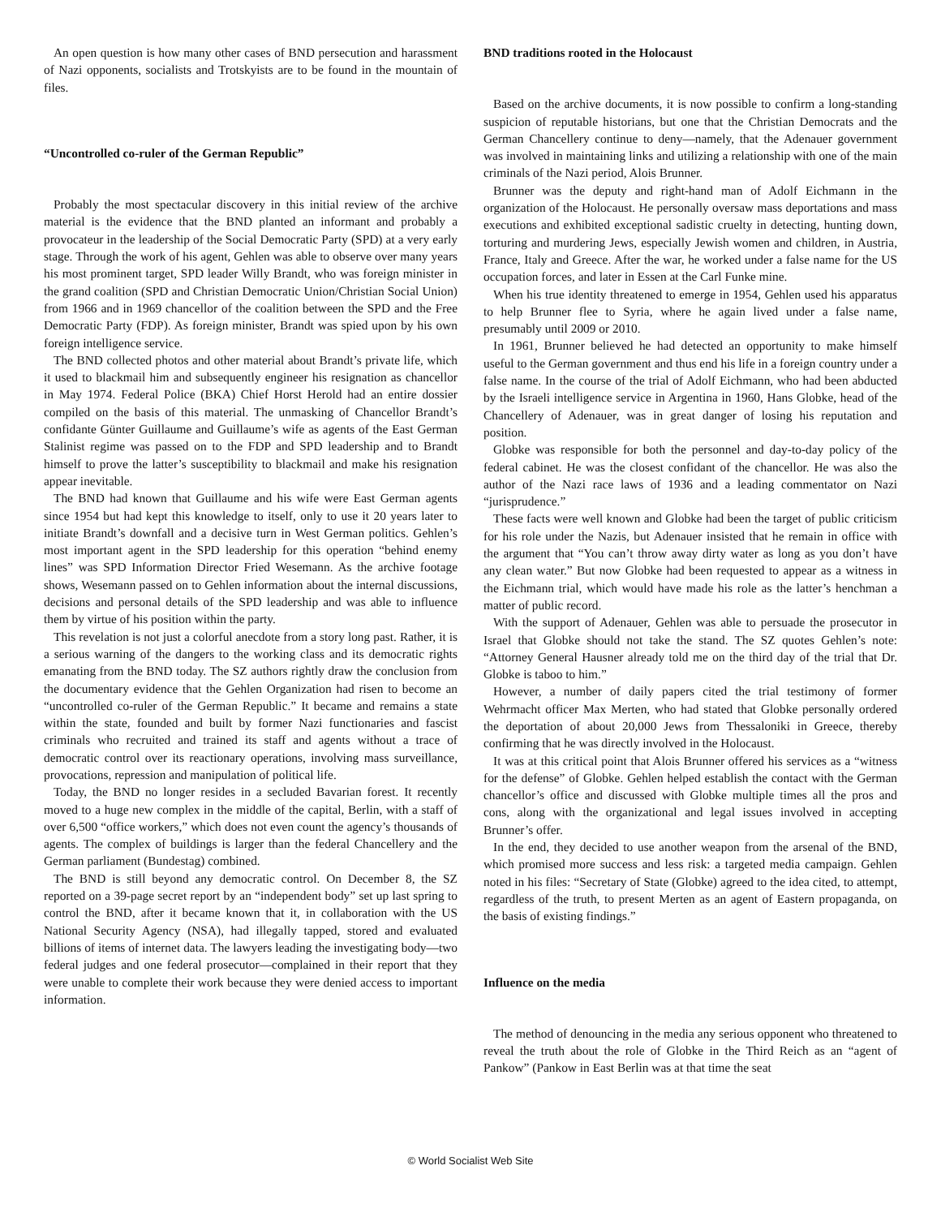An open question is how many other cases of BND persecution and harassment of Nazi opponents, socialists and Trotskyists are to be found in the mountain of files.
“Uncontrolled co-ruler of the German Republic”
Probably the most spectacular discovery in this initial review of the archive material is the evidence that the BND planted an informant and probably a provocateur in the leadership of the Social Democratic Party (SPD) at a very early stage. Through the work of his agent, Gehlen was able to observe over many years his most prominent target, SPD leader Willy Brandt, who was foreign minister in the grand coalition (SPD and Christian Democratic Union/Christian Social Union) from 1966 and in 1969 chancellor of the coalition between the SPD and the Free Democratic Party (FDP). As foreign minister, Brandt was spied upon by his own foreign intelligence service.
The BND collected photos and other material about Brandt’s private life, which it used to blackmail him and subsequently engineer his resignation as chancellor in May 1974. Federal Police (BKA) Chief Horst Herold had an entire dossier compiled on the basis of this material. The unmasking of Chancellor Brandt’s confidante Günter Guillaume and Guillaume’s wife as agents of the East German Stalinist regime was passed on to the FDP and SPD leadership and to Brandt himself to prove the latter’s susceptibility to blackmail and make his resignation appear inevitable.
The BND had known that Guillaume and his wife were East German agents since 1954 but had kept this knowledge to itself, only to use it 20 years later to initiate Brandt’s downfall and a decisive turn in West German politics. Gehlen’s most important agent in the SPD leadership for this operation “behind enemy lines” was SPD Information Director Fried Wesemann. As the archive footage shows, Wesemann passed on to Gehlen information about the internal discussions, decisions and personal details of the SPD leadership and was able to influence them by virtue of his position within the party.
This revelation is not just a colorful anecdote from a story long past. Rather, it is a serious warning of the dangers to the working class and its democratic rights emanating from the BND today. The SZ authors rightly draw the conclusion from the documentary evidence that the Gehlen Organization had risen to become an “uncontrolled co-ruler of the German Republic.” It became and remains a state within the state, founded and built by former Nazi functionaries and fascist criminals who recruited and trained its staff and agents without a trace of democratic control over its reactionary operations, involving mass surveillance, provocations, repression and manipulation of political life.
Today, the BND no longer resides in a secluded Bavarian forest. It recently moved to a huge new complex in the middle of the capital, Berlin, with a staff of over 6,500 “office workers,” which does not even count the agency’s thousands of agents. The complex of buildings is larger than the federal Chancellery and the German parliament (Bundestag) combined.
The BND is still beyond any democratic control. On December 8, the SZ reported on a 39-page secret report by an “independent body” set up last spring to control the BND, after it became known that it, in collaboration with the US National Security Agency (NSA), had illegally tapped, stored and evaluated billions of items of internet data. The lawyers leading the investigating body—two federal judges and one federal prosecutor—complained in their report that they were unable to complete their work because they were denied access to important information.
BND traditions rooted in the Holocaust
Based on the archive documents, it is now possible to confirm a long-standing suspicion of reputable historians, but one that the Christian Democrats and the German Chancellery continue to deny—namely, that the Adenauer government was involved in maintaining links and utilizing a relationship with one of the main criminals of the Nazi period, Alois Brunner.
Brunner was the deputy and right-hand man of Adolf Eichmann in the organization of the Holocaust. He personally oversaw mass deportations and mass executions and exhibited exceptional sadistic cruelty in detecting, hunting down, torturing and murdering Jews, especially Jewish women and children, in Austria, France, Italy and Greece. After the war, he worked under a false name for the US occupation forces, and later in Essen at the Carl Funke mine.
When his true identity threatened to emerge in 1954, Gehlen used his apparatus to help Brunner flee to Syria, where he again lived under a false name, presumably until 2009 or 2010.
In 1961, Brunner believed he had detected an opportunity to make himself useful to the German government and thus end his life in a foreign country under a false name. In the course of the trial of Adolf Eichmann, who had been abducted by the Israeli intelligence service in Argentina in 1960, Hans Globke, head of the Chancellery of Adenauer, was in great danger of losing his reputation and position.
Globke was responsible for both the personnel and day-to-day policy of the federal cabinet. He was the closest confidant of the chancellor. He was also the author of the Nazi race laws of 1936 and a leading commentator on Nazi “jurisprudence.”
These facts were well known and Globke had been the target of public criticism for his role under the Nazis, but Adenauer insisted that he remain in office with the argument that “You can’t throw away dirty water as long as you don’t have any clean water.” But now Globke had been requested to appear as a witness in the Eichmann trial, which would have made his role as the latter’s henchman a matter of public record.
With the support of Adenauer, Gehlen was able to persuade the prosecutor in Israel that Globke should not take the stand. The SZ quotes Gehlen’s note: “Attorney General Hausner already told me on the third day of the trial that Dr. Globke is taboo to him.”
However, a number of daily papers cited the trial testimony of former Wehrmacht officer Max Merten, who had stated that Globke personally ordered the deportation of about 20,000 Jews from Thessaloniki in Greece, thereby confirming that he was directly involved in the Holocaust.
It was at this critical point that Alois Brunner offered his services as a “witness for the defense” of Globke. Gehlen helped establish the contact with the German chancellor’s office and discussed with Globke multiple times all the pros and cons, along with the organizational and legal issues involved in accepting Brunner’s offer.
In the end, they decided to use another weapon from the arsenal of the BND, which promised more success and less risk: a targeted media campaign. Gehlen noted in his files: “Secretary of State (Globke) agreed to the idea cited, to attempt, regardless of the truth, to present Merten as an agent of Eastern propaganda, on the basis of existing findings.”
Influence on the media
The method of denouncing in the media any serious opponent who threatened to reveal the truth about the role of Globke in the Third Reich as an “agent of Pankow” (Pankow in East Berlin was at that time the seat
© World Socialist Web Site